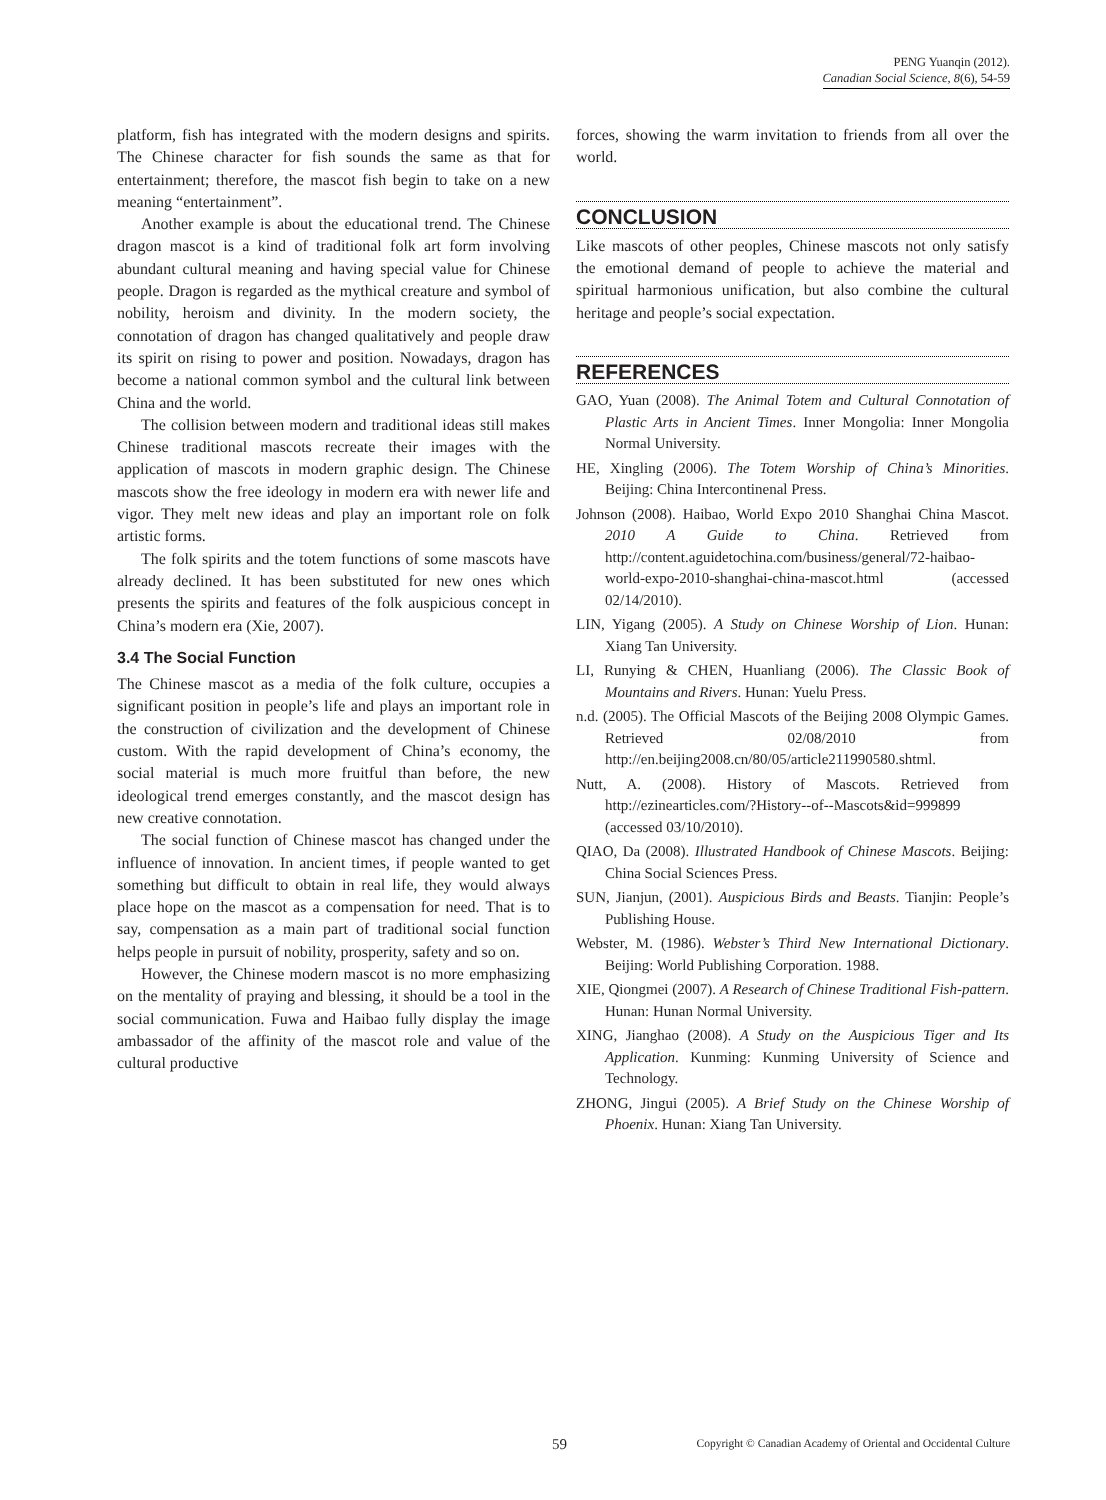PENG Yuanqin (2012).
Canadian Social Science, 8(6), 54-59
platform, fish has integrated with the modern designs and spirits. The Chinese character for fish sounds the same as that for entertainment; therefore, the mascot fish begin to take on a new meaning “entertainment”.
Another example is about the educational trend. The Chinese dragon mascot is a kind of traditional folk art form involving abundant cultural meaning and having special value for Chinese people. Dragon is regarded as the mythical creature and symbol of nobility, heroism and divinity. In the modern society, the connotation of dragon has changed qualitatively and people draw its spirit on rising to power and position. Nowadays, dragon has become a national common symbol and the cultural link between China and the world.
The collision between modern and traditional ideas still makes Chinese traditional mascots recreate their images with the application of mascots in modern graphic design. The Chinese mascots show the free ideology in modern era with newer life and vigor. They melt new ideas and play an important role on folk artistic forms.
The folk spirits and the totem functions of some mascots have already declined. It has been substituted for new ones which presents the spirits and features of the folk auspicious concept in China’s modern era (Xie, 2007).
3.4 The Social Function
The Chinese mascot as a media of the folk culture, occupies a significant position in people’s life and plays an important role in the construction of civilization and the development of Chinese custom. With the rapid development of China’s economy, the social material is much more fruitful than before, the new ideological trend emerges constantly, and the mascot design has new creative connotation.
The social function of Chinese mascot has changed under the influence of innovation. In ancient times, if people wanted to get something but difficult to obtain in real life, they would always place hope on the mascot as a compensation for need. That is to say, compensation as a main part of traditional social function helps people in pursuit of nobility, prosperity, safety and so on.
However, the Chinese modern mascot is no more emphasizing on the mentality of praying and blessing, it should be a tool in the social communication. Fuwa and Haibao fully display the image ambassador of the affinity of the mascot role and value of the cultural productive
forces, showing the warm invitation to friends from all over the world.
CONCLUSION
Like mascots of other peoples, Chinese mascots not only satisfy the emotional demand of people to achieve the material and spiritual harmonious unification, but also combine the cultural heritage and people’s social expectation.
REFERENCES
GAO, Yuan (2008). The Animal Totem and Cultural Connotation of Plastic Arts in Ancient Times. Inner Mongolia: Inner Mongolia Normal University.
HE, Xingling (2006). The Totem Worship of China’s Minorities. Beijing: China Intercontinenal Press.
Johnson (2008). Haibao, World Expo 2010 Shanghai China Mascot. 2010 A Guide to China. Retrieved from http://content.aguidetochina.com/business/general/72-haibao-world-expo-2010-shanghai-china-mascot.html (accessed 02/14/2010).
LIN, Yigang (2005). A Study on Chinese Worship of Lion. Hunan: Xiang Tan University.
LI, Runying & CHEN, Huanliang (2006). The Classic Book of Mountains and Rivers. Hunan: Yuelu Press.
n.d. (2005). The Official Mascots of the Beijing 2008 Olympic Games. Retrieved 02/08/2010 from http://en.beijing2008.cn/80/05/article211990580.shtml.
Nutt, A. (2008). History of Mascots. Retrieved from http://ezinearticles.com/?History--of--Mascots&id=999899 (accessed 03/10/2010).
QIAO, Da (2008). Illustrated Handbook of Chinese Mascots. Beijing: China Social Sciences Press.
SUN, Jianjun, (2001). Auspicious Birds and Beasts. Tianjin: People’s Publishing House.
Webster, M. (1986). Webster’s Third New International Dictionary. Beijing: World Publishing Corporation. 1988.
XIE, Qiongmei (2007). A Research of Chinese Traditional Fish-pattern. Hunan: Hunan Normal University.
XING, Jianghao (2008). A Study on the Auspicious Tiger and Its Application. Kunming: Kunming University of Science and Technology.
ZHONG, Jingui (2005). A Brief Study on the Chinese Worship of Phoenix. Hunan: Xiang Tan University.
59
Copyright © Canadian Academy of Oriental and Occidental Culture